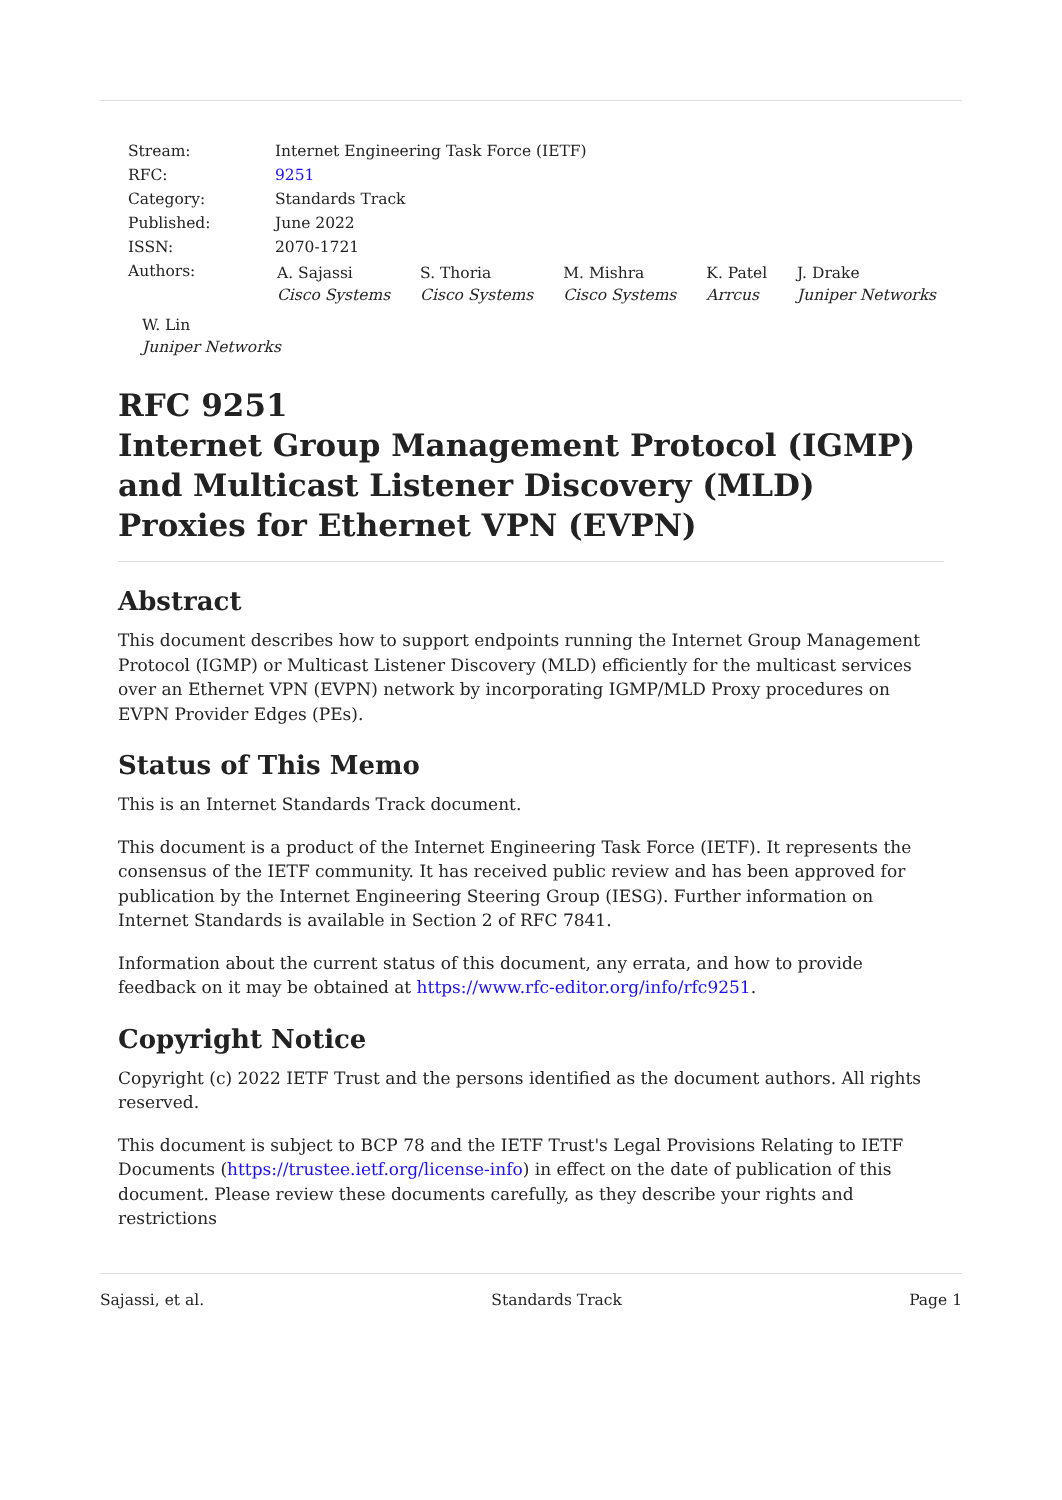| Stream: | Internet Engineering Task Force (IETF) |
| RFC: | 9251 |
| Category: | Standards Track |
| Published: | June 2022 |
| ISSN: | 2070-1721 |
| Authors: | / A. Sajassi Cisco Systems / S. Thoria Cisco Systems / M. Mishra Cisco Systems / K. Patel Arrcus / J. Drake Juniper Networks / |
W. Lin
Juniper Networks
RFC 9251
Internet Group Management Protocol (IGMP) and Multicast Listener Discovery (MLD) Proxies for Ethernet VPN (EVPN)
Abstract
This document describes how to support endpoints running the Internet Group Management Protocol (IGMP) or Multicast Listener Discovery (MLD) efficiently for the multicast services over an Ethernet VPN (EVPN) network by incorporating IGMP/MLD Proxy procedures on EVPN Provider Edges (PEs).
Status of This Memo
This is an Internet Standards Track document.
This document is a product of the Internet Engineering Task Force (IETF). It represents the consensus of the IETF community. It has received public review and has been approved for publication by the Internet Engineering Steering Group (IESG). Further information on Internet Standards is available in Section 2 of RFC 7841.
Information about the current status of this document, any errata, and how to provide feedback on it may be obtained at https://www.rfc-editor.org/info/rfc9251.
Copyright Notice
Copyright (c) 2022 IETF Trust and the persons identified as the document authors. All rights reserved.
This document is subject to BCP 78 and the IETF Trust's Legal Provisions Relating to IETF Documents (https://trustee.ietf.org/license-info) in effect on the date of publication of this document. Please review these documents carefully, as they describe your rights and restrictions
Sajassi, et al. Standards Track Page 1